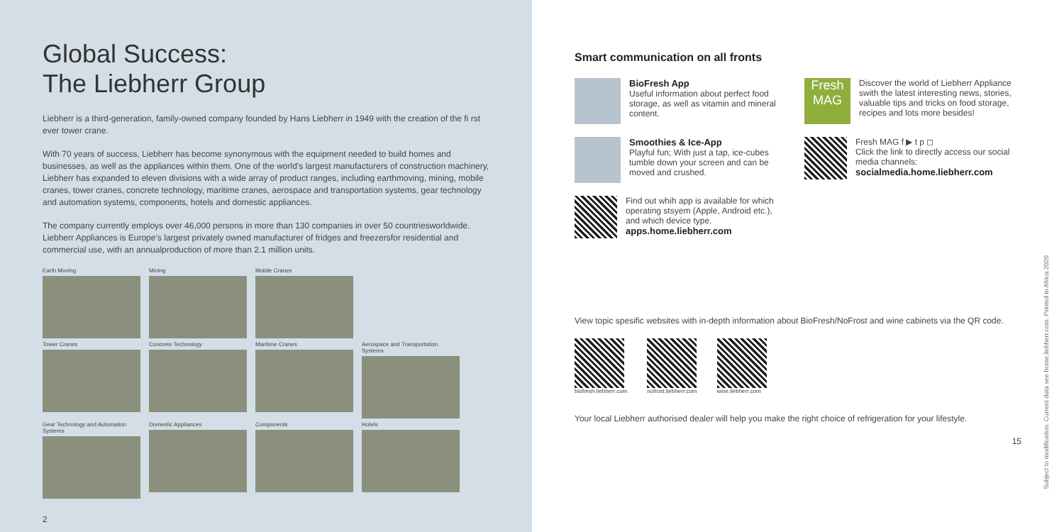Global Success:
The Liebherr Group
Liebherr is a third-generation, family-owned company founded by Hans Liebherr in 1949 with the creation of the fi rst ever tower crane.
With 70 years of success, Liebherr has become synonymous with the equipment needed to build homes and businesses, as well as the appliances within them. One of the world’s largest manufacturers of construction machinery, Liebherr has expanded to eleven divisions with a wide array of product ranges, including earthmoving, mining, mobile cranes, tower cranes, concrete technology, maritime cranes, aerospace and transportation systems, gear technology and automation systems, components, hotels and domestic appliances.
The company currently employs over 46,000 persons in more than 130 companies in over 50 countriesworldwide. Liebherr Appliances is Europe’s largest privately owned manufacturer of fridges and freezersfor residential and commercial use, with an annualproduction of more than 2.1 million units.
Earth Moving
Mining
Mobile Cranes
Tower Cranes
Concrete Technology
Maritime Cranes
Aerospace and Transportation Systems
Gear Technology and Automation Systems
Domestic Appliances
Components
Hotels
2
Smart communication on all fronts
BioFresh App
Useful information about perfect food storage, as well as vitamin and mineral content.
Smoothies & Ice-App
Playful fun; With just a tap, ice-cubes tumble down your screen and can be moved and crushed.
Find out whih app is available for which operating stsyem (Apple, Android etc.), and which device type.
apps.home.liebherr.com
Fresh MAG
Discover the world of Liebherr Appliance swith the latest interesting news, stories, valuable tips and tricks on food storage, recipes and lots more besides!
Fresh MAG f ▶ t p ◻
Click the link to directly access our social media channels:
socialmedia.home.liebherr.com
View topic spesific websites with in-depth information about BioFresh/NoFrost and wine cabinets via the QR code.
biofresh.liebherr.com nofrost.liebherr.com wine.liebherr.com
Your local Liebherr authorised dealer will help you make the right choice of refrigeration for your lifestyle.
15
Subject to modification. Current data see home.liebherr.com. Printed in Africa 2020